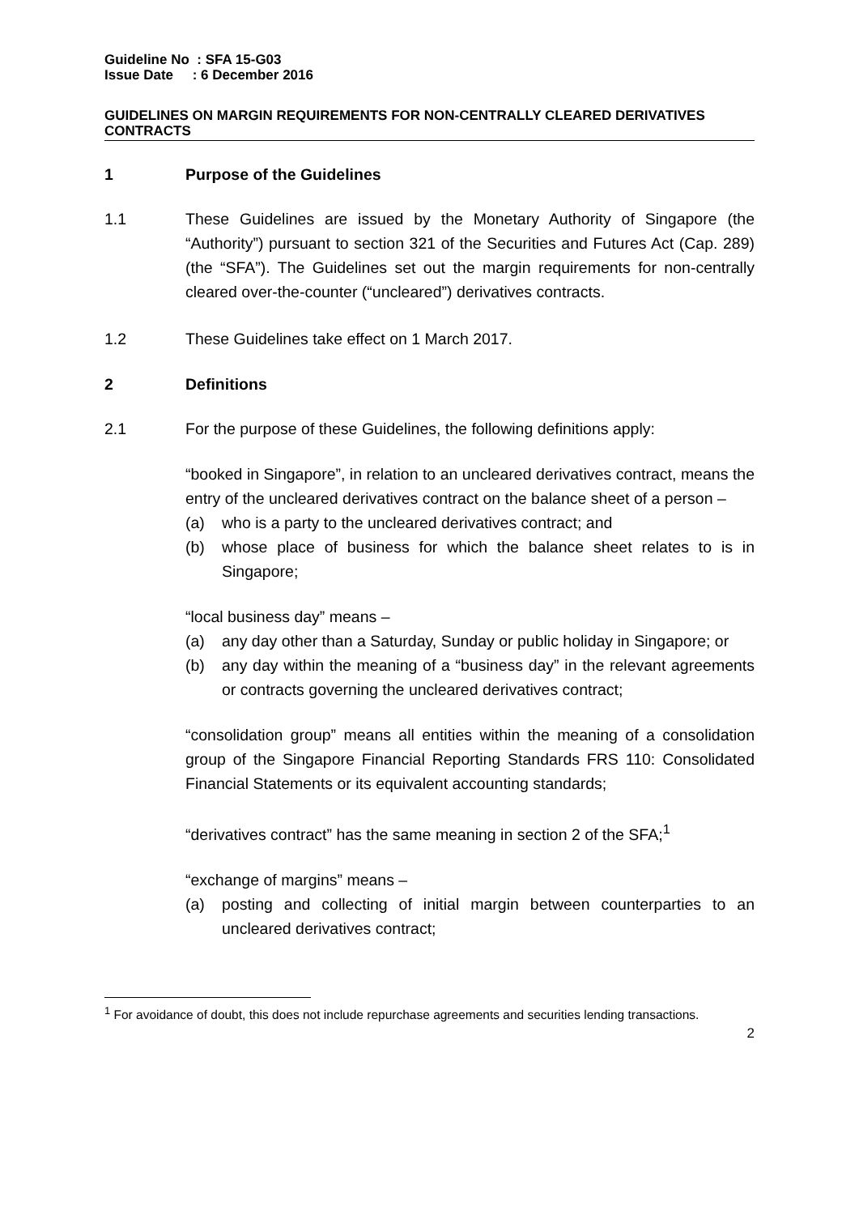Guideline No : SFA 15-G03
Issue Date : 6 December 2016
GUIDELINES ON MARGIN REQUIREMENTS FOR NON-CENTRALLY CLEARED DERIVATIVES CONTRACTS
1 Purpose of the Guidelines
1.1 These Guidelines are issued by the Monetary Authority of Singapore (the “Authority”) pursuant to section 321 of the Securities and Futures Act (Cap. 289) (the “SFA”). The Guidelines set out the margin requirements for non-centrally cleared over-the-counter (“uncleared”) derivatives contracts.
1.2 These Guidelines take effect on 1 March 2017.
2 Definitions
2.1 For the purpose of these Guidelines, the following definitions apply:
“booked in Singapore”, in relation to an uncleared derivatives contract, means the entry of the uncleared derivatives contract on the balance sheet of a person –
(a) who is a party to the uncleared derivatives contract; and
(b) whose place of business for which the balance sheet relates to is in Singapore;
“local business day” means –
(a) any day other than a Saturday, Sunday or public holiday in Singapore; or
(b) any day within the meaning of a “business day” in the relevant agreements or contracts governing the uncleared derivatives contract;
“consolidation group” means all entities within the meaning of a consolidation group of the Singapore Financial Reporting Standards FRS 110: Consolidated Financial Statements or its equivalent accounting standards;
“derivatives contract” has the same meaning in section 2 of the SFA;<sup>1</sup>
“exchange of margins” means –
(a) posting and collecting of initial margin between counterparties to an uncleared derivatives contract;
<sup>1</sup> For avoidance of doubt, this does not include repurchase agreements and securities lending transactions.
2